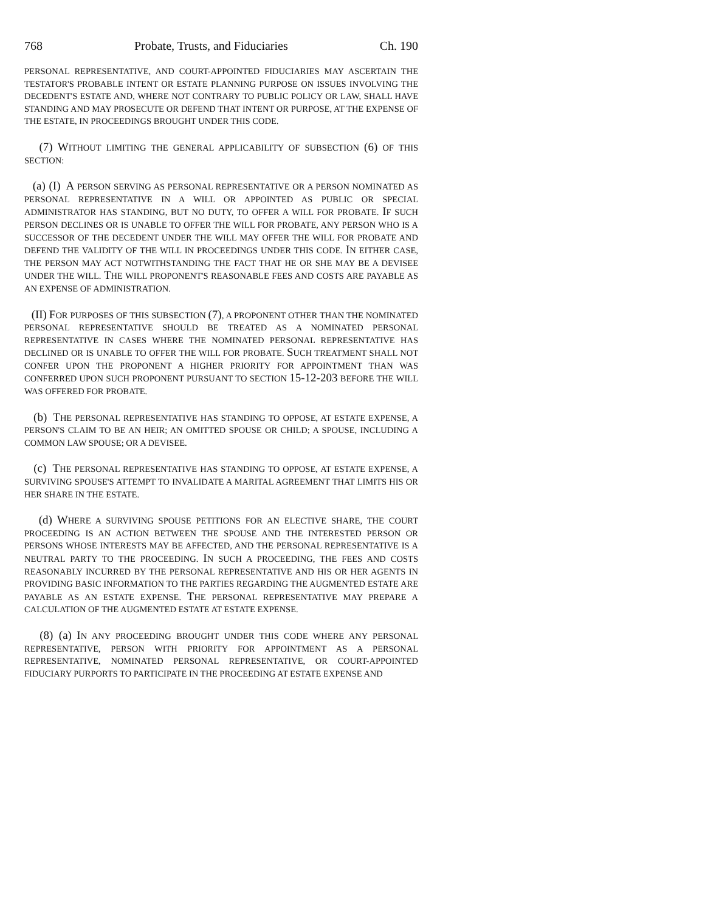768 Probate, Trusts, and Fiduciaries Ch. 190
PERSONAL REPRESENTATIVE, AND COURT-APPOINTED FIDUCIARIES MAY ASCERTAIN THE TESTATOR'S PROBABLE INTENT OR ESTATE PLANNING PURPOSE ON ISSUES INVOLVING THE DECEDENT'S ESTATE AND, WHERE NOT CONTRARY TO PUBLIC POLICY OR LAW, SHALL HAVE STANDING AND MAY PROSECUTE OR DEFEND THAT INTENT OR PURPOSE, AT THE EXPENSE OF THE ESTATE, IN PROCEEDINGS BROUGHT UNDER THIS CODE.
(7) WITHOUT LIMITING THE GENERAL APPLICABILITY OF SUBSECTION (6) OF THIS SECTION:
(a) (I) A PERSON SERVING AS PERSONAL REPRESENTATIVE OR A PERSON NOMINATED AS PERSONAL REPRESENTATIVE IN A WILL OR APPOINTED AS PUBLIC OR SPECIAL ADMINISTRATOR HAS STANDING, BUT NO DUTY, TO OFFER A WILL FOR PROBATE. IF SUCH PERSON DECLINES OR IS UNABLE TO OFFER THE WILL FOR PROBATE, ANY PERSON WHO IS A SUCCESSOR OF THE DECEDENT UNDER THE WILL MAY OFFER THE WILL FOR PROBATE AND DEFEND THE VALIDITY OF THE WILL IN PROCEEDINGS UNDER THIS CODE. IN EITHER CASE, THE PERSON MAY ACT NOTWITHSTANDING THE FACT THAT HE OR SHE MAY BE A DEVISEE UNDER THE WILL. THE WILL PROPONENT'S REASONABLE FEES AND COSTS ARE PAYABLE AS AN EXPENSE OF ADMINISTRATION.
(II) FOR PURPOSES OF THIS SUBSECTION (7), A PROPONENT OTHER THAN THE NOMINATED PERSONAL REPRESENTATIVE SHOULD BE TREATED AS A NOMINATED PERSONAL REPRESENTATIVE IN CASES WHERE THE NOMINATED PERSONAL REPRESENTATIVE HAS DECLINED OR IS UNABLE TO OFFER THE WILL FOR PROBATE. SUCH TREATMENT SHALL NOT CONFER UPON THE PROPONENT A HIGHER PRIORITY FOR APPOINTMENT THAN WAS CONFERRED UPON SUCH PROPONENT PURSUANT TO SECTION 15-12-203 BEFORE THE WILL WAS OFFERED FOR PROBATE.
(b) THE PERSONAL REPRESENTATIVE HAS STANDING TO OPPOSE, AT ESTATE EXPENSE, A PERSON'S CLAIM TO BE AN HEIR; AN OMITTED SPOUSE OR CHILD; A SPOUSE, INCLUDING A COMMON LAW SPOUSE; OR A DEVISEE.
(c) THE PERSONAL REPRESENTATIVE HAS STANDING TO OPPOSE, AT ESTATE EXPENSE, A SURVIVING SPOUSE'S ATTEMPT TO INVALIDATE A MARITAL AGREEMENT THAT LIMITS HIS OR HER SHARE IN THE ESTATE.
(d) WHERE A SURVIVING SPOUSE PETITIONS FOR AN ELECTIVE SHARE, THE COURT PROCEEDING IS AN ACTION BETWEEN THE SPOUSE AND THE INTERESTED PERSON OR PERSONS WHOSE INTERESTS MAY BE AFFECTED, AND THE PERSONAL REPRESENTATIVE IS A NEUTRAL PARTY TO THE PROCEEDING. IN SUCH A PROCEEDING, THE FEES AND COSTS REASONABLY INCURRED BY THE PERSONAL REPRESENTATIVE AND HIS OR HER AGENTS IN PROVIDING BASIC INFORMATION TO THE PARTIES REGARDING THE AUGMENTED ESTATE ARE PAYABLE AS AN ESTATE EXPENSE. THE PERSONAL REPRESENTATIVE MAY PREPARE A CALCULATION OF THE AUGMENTED ESTATE AT ESTATE EXPENSE.
(8) (a) IN ANY PROCEEDING BROUGHT UNDER THIS CODE WHERE ANY PERSONAL REPRESENTATIVE, PERSON WITH PRIORITY FOR APPOINTMENT AS A PERSONAL REPRESENTATIVE, NOMINATED PERSONAL REPRESENTATIVE, OR COURT-APPOINTED FIDUCIARY PURPORTS TO PARTICIPATE IN THE PROCEEDING AT ESTATE EXPENSE AND